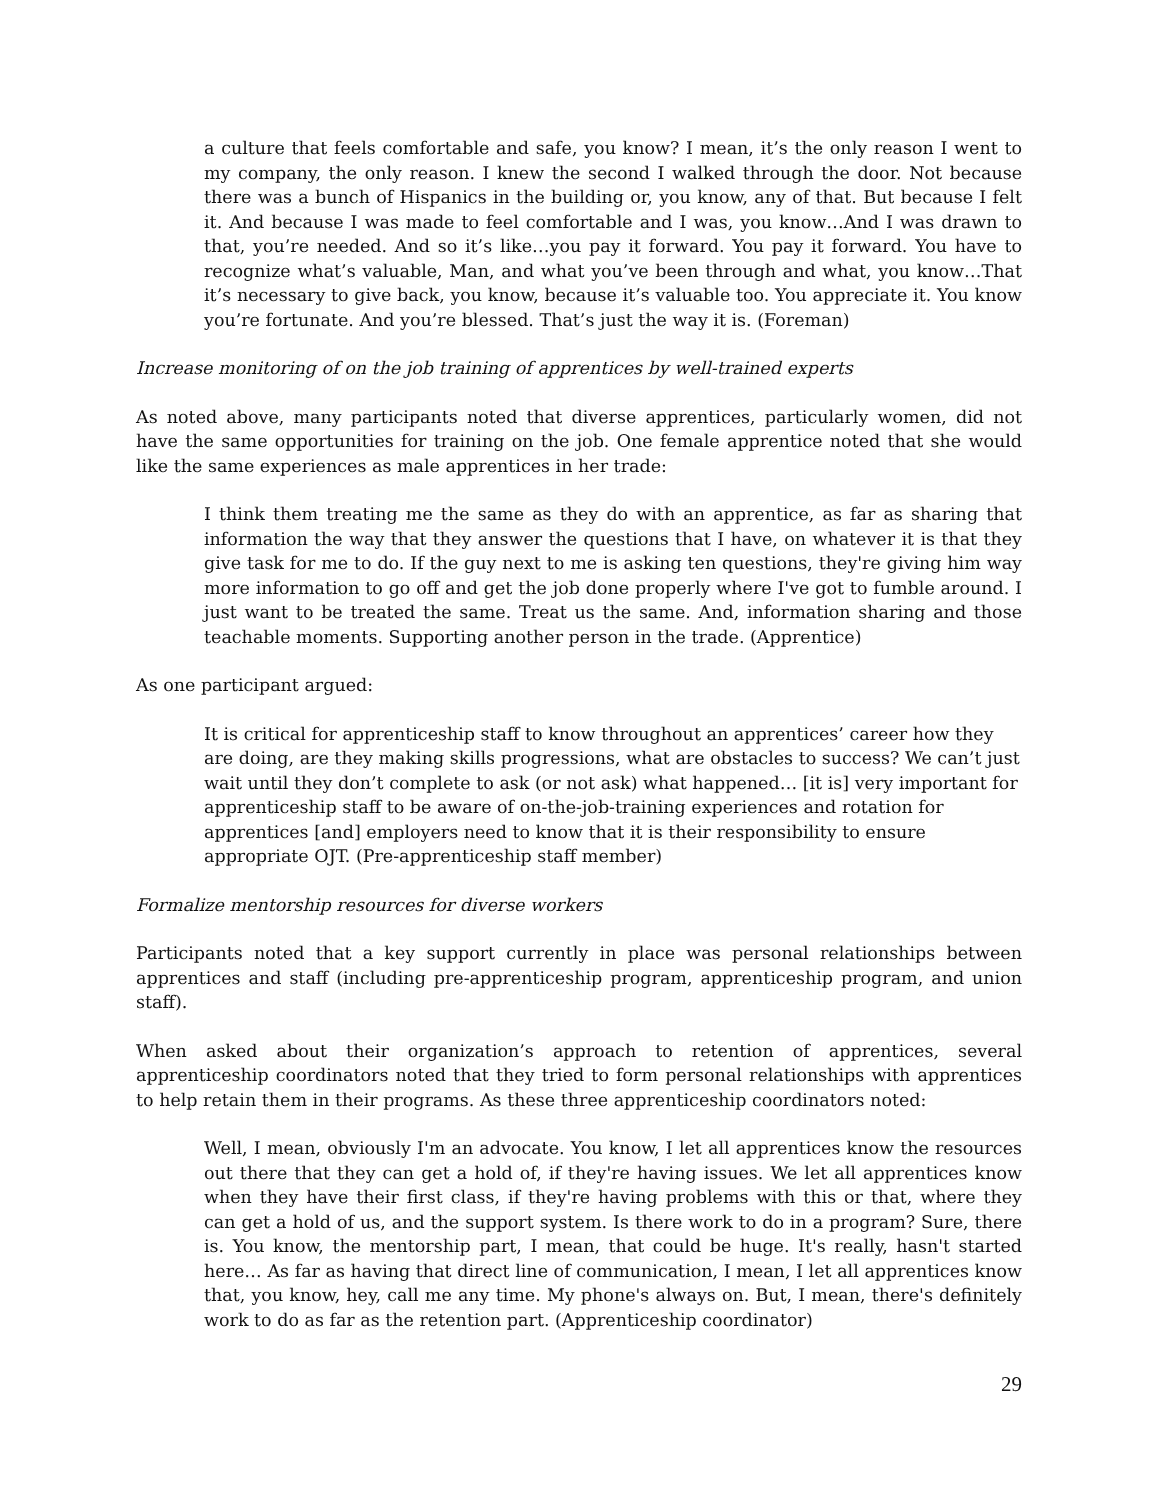a culture that feels comfortable and safe, you know? I mean, it’s the only reason I went to my company, the only reason. I knew the second I walked through the door. Not because there was a bunch of Hispanics in the building or, you know, any of that. But because I felt it. And because I was made to feel comfortable and I was, you know…And I was drawn to that, you’re needed. And so it’s like…you pay it forward. You pay it forward. You have to recognize what’s valuable, Man, and what you’ve been through and what, you know…That it’s necessary to give back, you know, because it’s valuable too. You appreciate it. You know you’re fortunate. And you’re blessed. That’s just the way it is. (Foreman)
Increase monitoring of on the job training of apprentices by well-trained experts
As noted above, many participants noted that diverse apprentices, particularly women, did not have the same opportunities for training on the job. One female apprentice noted that she would like the same experiences as male apprentices in her trade:
I think them treating me the same as they do with an apprentice, as far as sharing that information the way that they answer the questions that I have, on whatever it is that they give task for me to do. If the guy next to me is asking ten questions, they're giving him way more information to go off and get the job done properly where I've got to fumble around. I just want to be treated the same. Treat us the same. And, information sharing and those teachable moments. Supporting another person in the trade. (Apprentice)
As one participant argued:
It is critical for apprenticeship staff to know throughout an apprentices’ career how they are doing, are they making skills progressions, what are obstacles to success? We can’t just wait until they don’t complete to ask (or not ask) what happened… [it is] very important for apprenticeship staff to be aware of on-the-job-training experiences and rotation for apprentices [and] employers need to know that it is their responsibility to ensure appropriate OJT. (Pre-apprenticeship staff member)
Formalize mentorship resources for diverse workers
Participants noted that a key support currently in place was personal relationships between apprentices and staff (including pre-apprenticeship program, apprenticeship program, and union staff).
When asked about their organization’s approach to retention of apprentices, several apprenticeship coordinators noted that they tried to form personal relationships with apprentices to help retain them in their programs. As these three apprenticeship coordinators noted:
Well, I mean, obviously I'm an advocate. You know, I let all apprentices know the resources out there that they can get a hold of, if they're having issues. We let all apprentices know when they have their first class, if they're having problems with this or that, where they can get a hold of us, and the support system. Is there work to do in a program? Sure, there is. You know, the mentorship part, I mean, that could be huge. It's really, hasn't started here… As far as having that direct line of communication, I mean, I let all apprentices know that, you know, hey, call me any time. My phone's always on. But, I mean, there's definitely work to do as far as the retention part. (Apprenticeship coordinator)
29